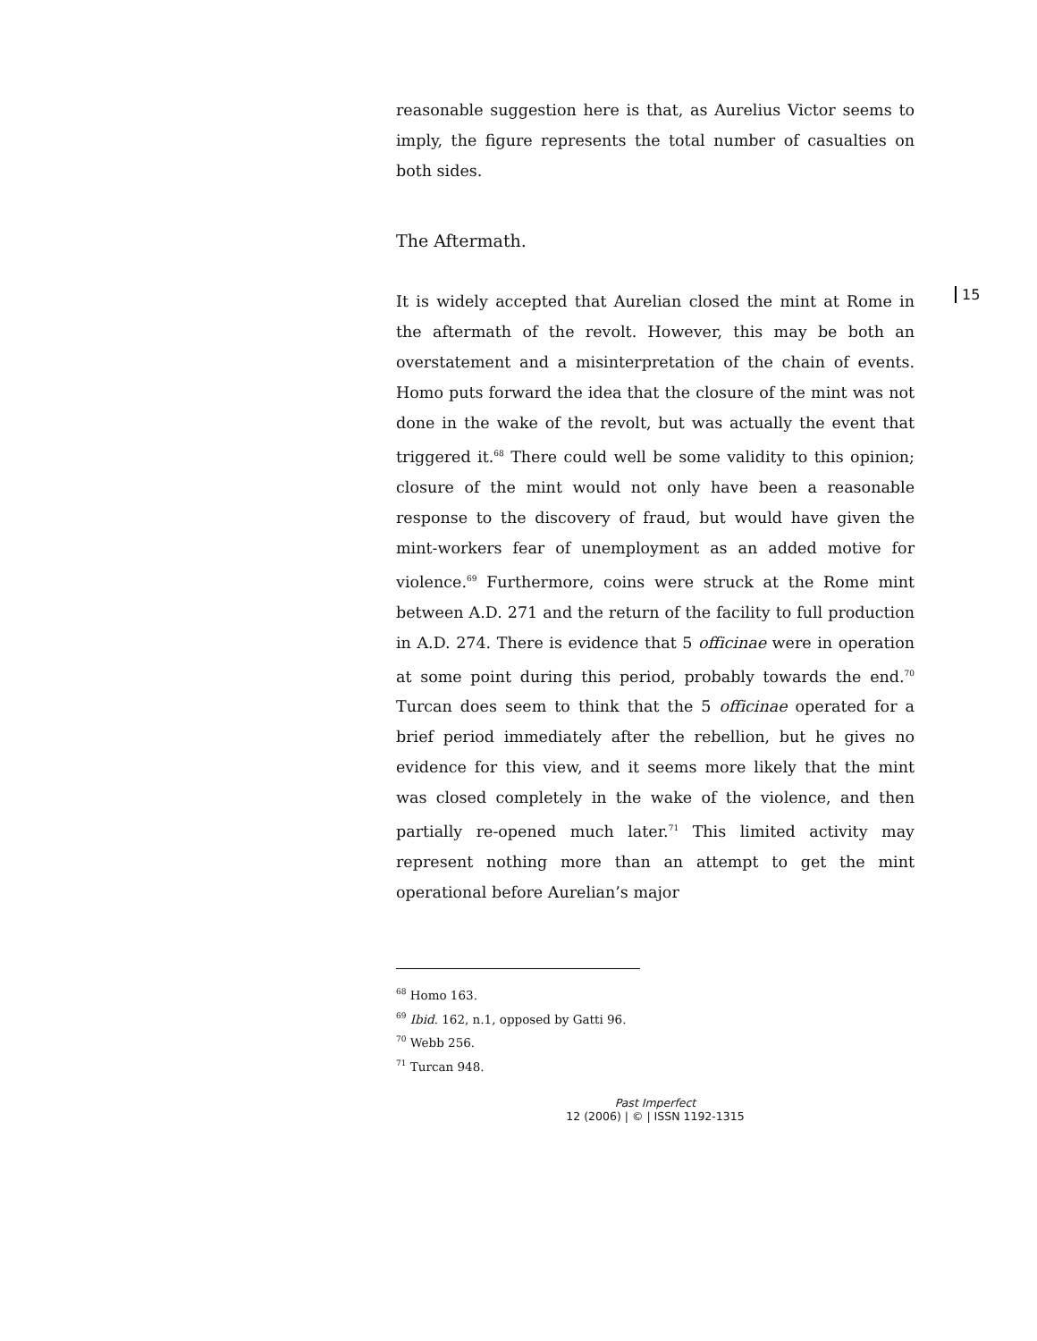15
reasonable suggestion here is that, as Aurelius Victor seems to imply, the figure represents the total number of casualties on both sides.
The Aftermath.
It is widely accepted that Aurelian closed the mint at Rome in the aftermath of the revolt. However, this may be both an overstatement and a misinterpretation of the chain of events. Homo puts forward the idea that the closure of the mint was not done in the wake of the revolt, but was actually the event that triggered it.<sup>68</sup> There could well be some validity to this opinion; closure of the mint would not only have been a reasonable response to the discovery of fraud, but would have given the mint-workers fear of unemployment as an added motive for violence.<sup>69</sup> Furthermore, coins were struck at the Rome mint between A.D. 271 and the return of the facility to full production in A.D. 274. There is evidence that 5 officinae were in operation at some point during this period, probably towards the end.<sup>70</sup> Turcan does seem to think that the 5 officinae operated for a brief period immediately after the rebellion, but he gives no evidence for this view, and it seems more likely that the mint was closed completely in the wake of the violence, and then partially re-opened much later.<sup>71</sup> This limited activity may represent nothing more than an attempt to get the mint operational before Aurelian’s major
<sup>68</sup> Homo 163.
<sup>69</sup> Ibid. 162, n.1, opposed by Gatti 96.
<sup>70</sup> Webb 256.
<sup>71</sup> Turcan 948.
Past Imperfect
12 (2006) | © | ISSN 1192-1315